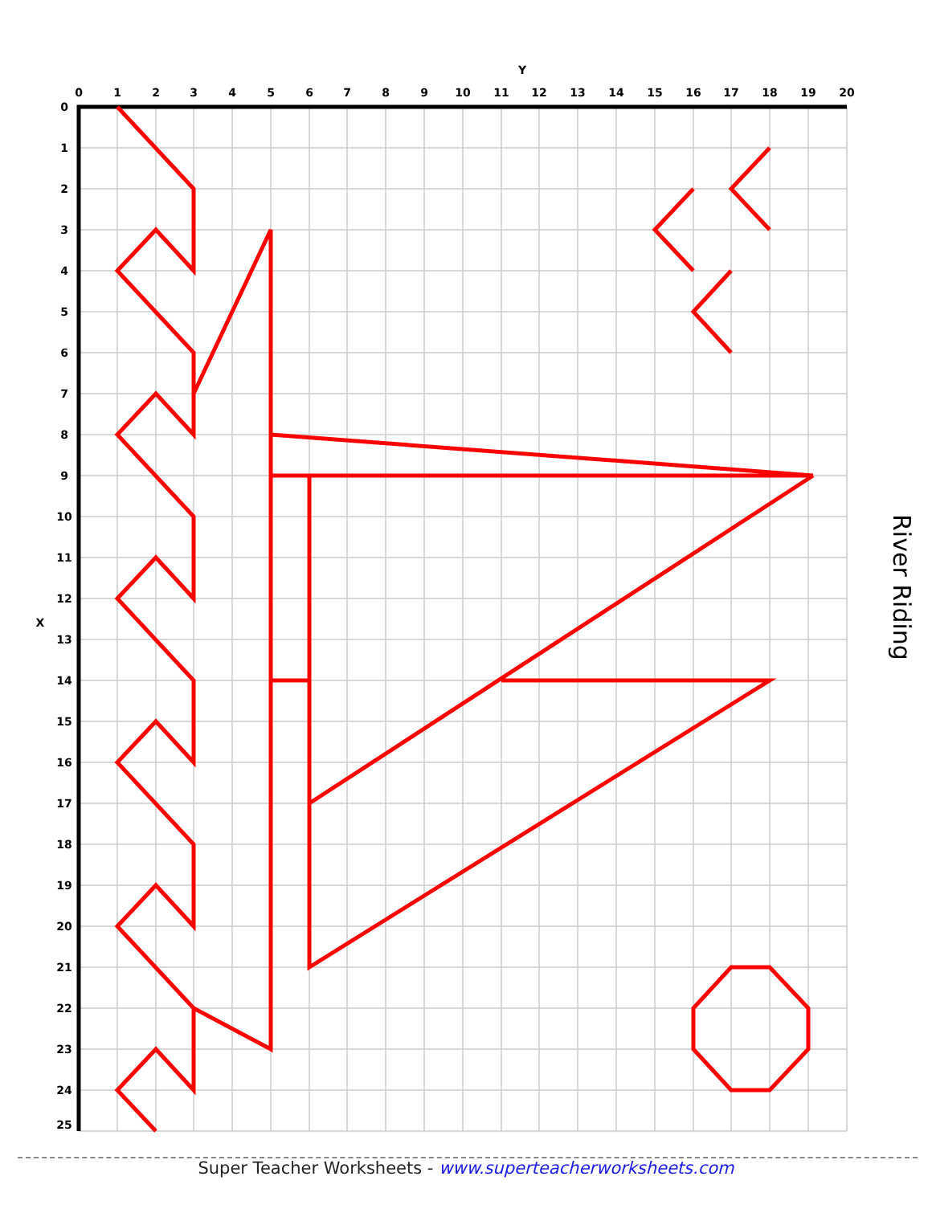River Riding
0
1
2
3
4
5
6
7
8
9
10
11
12
13
14
15
16
17
18
19
20
Y
0
1
2
3
4
5
6
7
8
9
10
11
12
13
14
15
16
17
18
19
20
21
22
23
24
25
X
Super Teacher Worksheets - www.superteacherworksheets.com